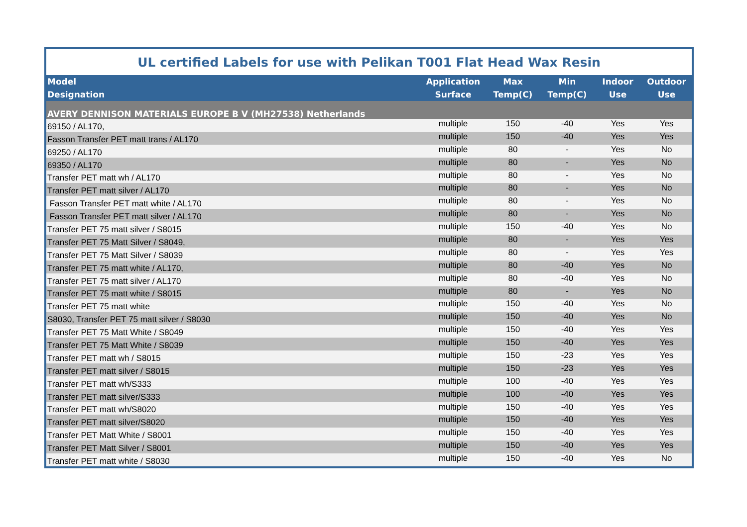| UL certified Labels for use with Pelikan T001 Flat Head Wax Resin | | | | | |
| Model Designation | Application Surface | Max Temp(C) | Min Temp(C) | Indoor Use | Outdoor Use |
| AVERY DENNISON MATERIALS EUROPE B V (MH27538) Netherlands | | | | | |
| 69150 / AL170, | multiple | 150 | -40 | Yes | Yes |
| Fasson Transfer PET matt trans / AL170 | multiple | 150 | -40 | Yes | Yes |
| 69250 / AL170 | multiple | 80 | - | Yes | No |
| 69350 / AL170 | multiple | 80 | - | Yes | No |
| Transfer PET matt wh / AL170 | multiple | 80 | - | Yes | No |
| Transfer PET matt silver / AL170 | multiple | 80 | - | Yes | No |
| Fasson Transfer PET matt white / AL170 | multiple | 80 | - | Yes | No |
| Fasson Transfer PET matt silver / AL170 | multiple | 80 | - | Yes | No |
| Transfer PET 75 matt silver / S8015 | multiple | 150 | -40 | Yes | No |
| Transfer PET 75 Matt Silver / S8049, | multiple | 80 | - | Yes | Yes |
| Transfer PET 75 Matt Silver / S8039 | multiple | 80 | - | Yes | Yes |
| Transfer PET 75 matt white / AL170, | multiple | 80 | -40 | Yes | No |
| Transfer PET 75 matt silver / AL170 | multiple | 80 | -40 | Yes | No |
| Transfer PET 75 matt white / S8015 | multiple | 80 | - | Yes | No |
| Transfer PET 75 matt white | multiple | 150 | -40 | Yes | No |
| S8030, Transfer PET 75 matt silver / S8030 | multiple | 150 | -40 | Yes | No |
| Transfer PET 75 Matt White / S8049 | multiple | 150 | -40 | Yes | Yes |
| Transfer PET 75 Matt White / S8039 | multiple | 150 | -40 | Yes | Yes |
| Transfer PET matt wh / S8015 | multiple | 150 | -23 | Yes | Yes |
| Transfer PET matt silver / S8015 | multiple | 150 | -23 | Yes | Yes |
| Transfer PET matt wh/S333 | multiple | 100 | -40 | Yes | Yes |
| Transfer PET matt silver/S333 | multiple | 100 | -40 | Yes | Yes |
| Transfer PET matt wh/S8020 | multiple | 150 | -40 | Yes | Yes |
| Transfer PET matt silver/S8020 | multiple | 150 | -40 | Yes | Yes |
| Transfer PET Matt White / S8001 | multiple | 150 | -40 | Yes | Yes |
| Transfer PET Matt Silver / S8001 | multiple | 150 | -40 | Yes | Yes |
| Transfer PET matt white / S8030 | multiple | 150 | -40 | Yes | No |